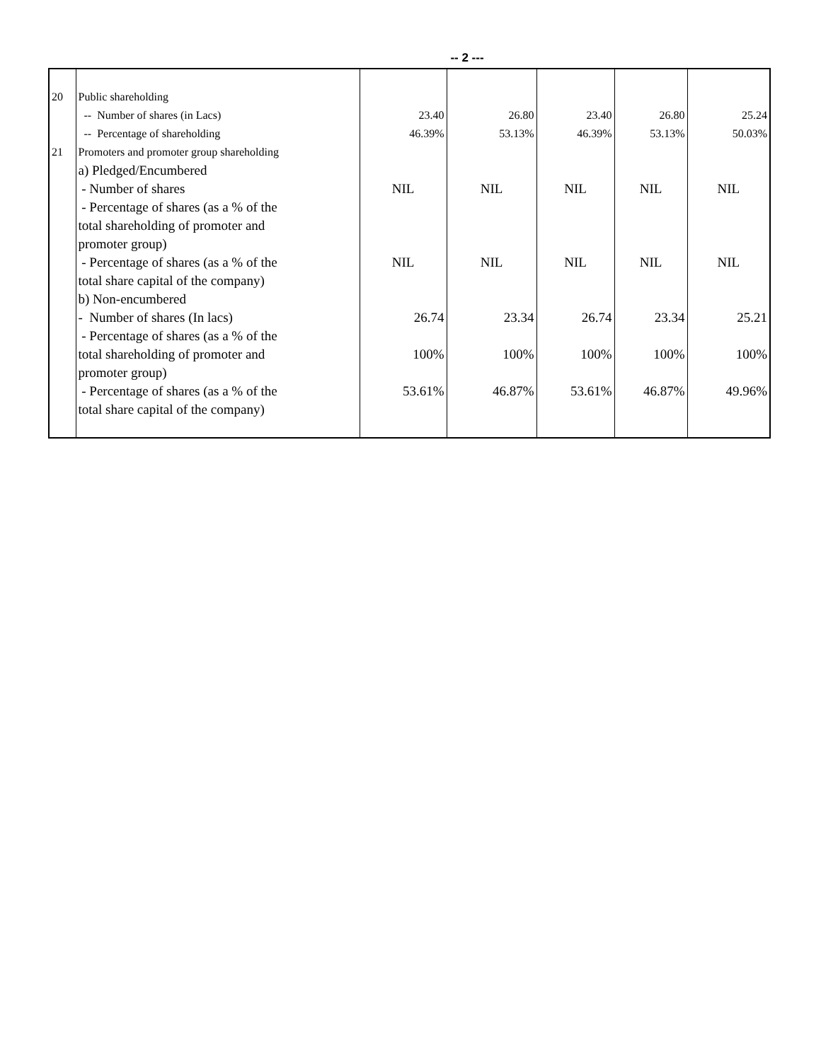-- 2 ---
| 20 | Public shareholding | | | | | |
| | -- Number of shares (in Lacs) | 23.40 | 26.80 | 23.40 | 26.80 | 25.24 |
| | -- Percentage of shareholding | 46.39% | 53.13% | 46.39% | 53.13% | 50.03% |
| 21 | Promoters and promoter group shareholding | | | | | |
| | a) Pledged/Encumbered | | | | | |
| | - Number of shares | NIL | NIL | NIL | NIL | NIL |
| | - Percentage of shares (as a % of the total shareholding of promoter and promoter group) | | | | | |
| | - Percentage of shares (as a % of the total share capital of the company) | NIL | NIL | NIL | NIL | NIL |
| | b) Non-encumbered | | | | | |
| | - Number of shares (In lacs) | 26.74 | 23.34 | 26.74 | 23.34 | 25.21 |
| | - Percentage of shares (as a % of the total shareholding of promoter and promoter group) | 100% | 100% | 100% | 100% | 100% |
| | - Percentage of shares (as a % of the total share capital of the company) | 53.61% | 46.87% | 53.61% | 46.87% | 49.96% |